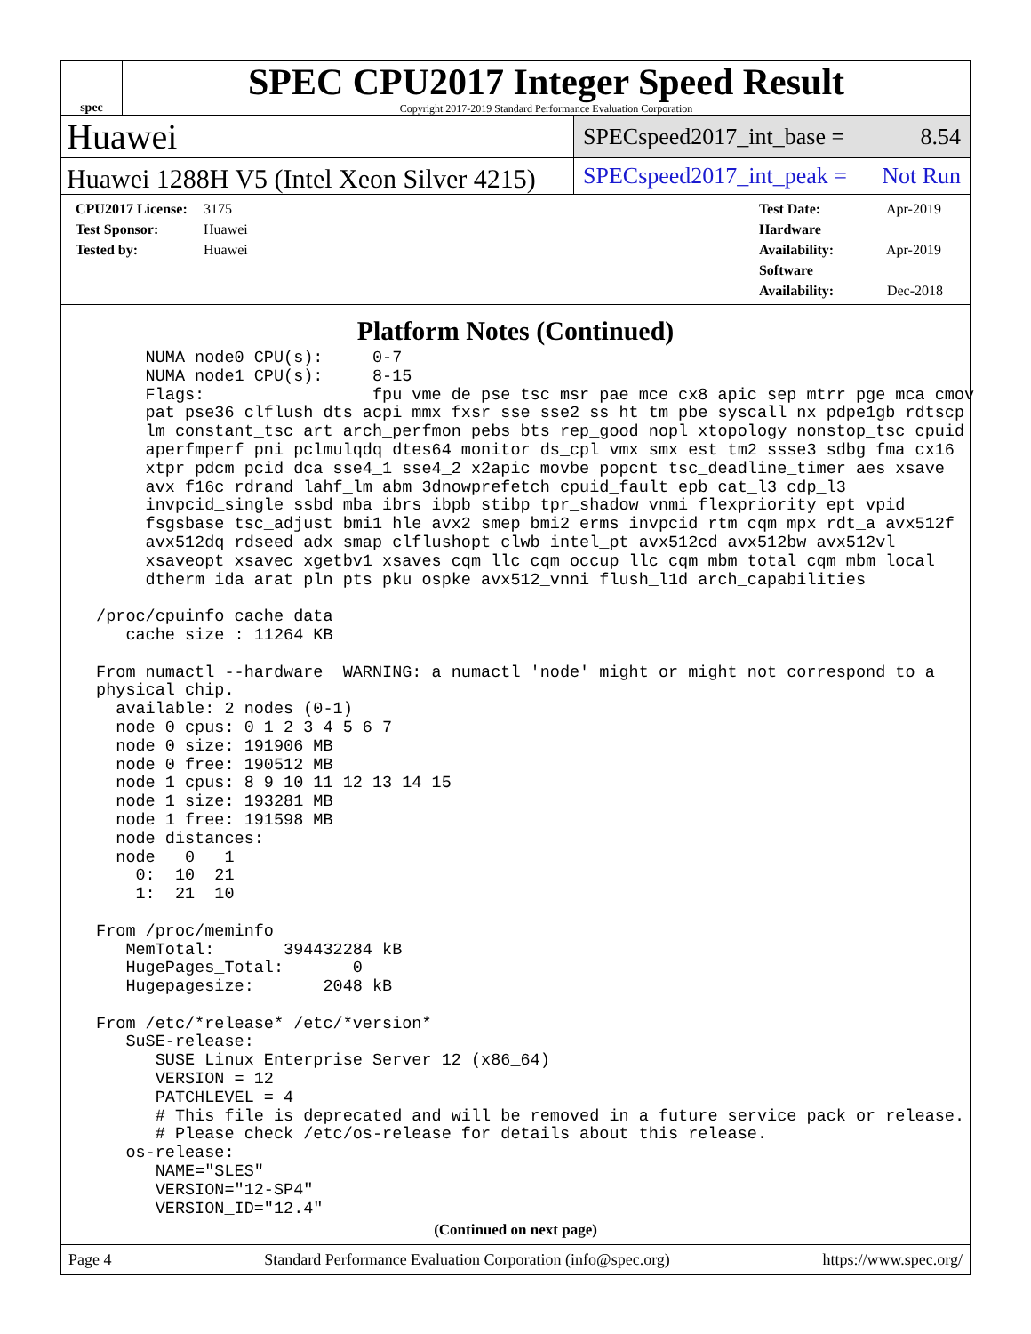spec
SPEC CPU2017 Integer Speed Result
Copyright 2017-2019 Standard Performance Evaluation Corporation
Huawei
SPECspeed2017_int_base = 8.54
Huawei 1288H V5 (Intel Xeon Silver 4215)
SPECspeed2017_int_peak = Not Run
CPU2017 License: 3175
Test Sponsor: Huawei
Tested by: Huawei
Test Date: Apr-2019
Hardware Availability: Apr-2019
Software Availability: Dec-2018
Platform Notes (Continued)
      NUMA node0 CPU(s):     0-7
      NUMA node1 CPU(s):     8-15
      Flags:                 fpu vme de pse tsc msr pae mce cx8 apic sep mtrr pge mca cmov
      pat pse36 clflush dts acpi mmx fxsr sse sse2 ss ht tm pbe syscall nx pdpe1gb rdtscp
      lm constant_tsc art arch_perfmon pebs bts rep_good nopl xtopology nonstop_tsc cpuid
      aperfmperf pni pclmulqdq dtes64 monitor ds_cpl vmx smx est tm2 ssse3 sdbg fma cx16
      xtpr pdcm pcid dca sse4_1 sse4_2 x2apic movbe popcnt tsc_deadline_timer aes xsave
      avx f16c rdrand lahf_lm abm 3dnowprefetch cpuid_fault epb cat_l3 cdp_l3
      invpcid_single ssbd mba ibrs ibpb stibp tpr_shadow vnmi flexpriority ept vpid
      fsgsbase tsc_adjust bmi1 hle avx2 smep bmi2 erms invpcid rtm cqm mpx rdt_a avx512f
      avx512dq rdseed adx smap clflushopt clwb intel_pt avx512cd avx512bw avx512vl
      xsaveopt xsavec xgetbv1 xsaves cqm_llc cqm_occup_llc cqm_mbm_total cqm_mbm_local
      dtherm ida arat pln pts pku ospke avx512_vnni flush_l1d arch_capabilities

 /proc/cpuinfo cache data
    cache size : 11264 KB

 From numactl --hardware  WARNING: a numactl 'node' might or might not correspond to a
 physical chip.
   available: 2 nodes (0-1)
   node 0 cpus: 0 1 2 3 4 5 6 7
   node 0 size: 191906 MB
   node 0 free: 190512 MB
   node 1 cpus: 8 9 10 11 12 13 14 15
   node 1 size: 193281 MB
   node 1 free: 191598 MB
   node distances:
   node   0   1
     0:  10  21
     1:  21  10

 From /proc/meminfo
    MemTotal:       394432284 kB
    HugePages_Total:       0
    Hugepagesize:       2048 kB

 From /etc/*release* /etc/*version*
    SuSE-release:
       SUSE Linux Enterprise Server 12 (x86_64)
       VERSION = 12
       PATCHLEVEL = 4
       # This file is deprecated and will be removed in a future service pack or release.
       # Please check /etc/os-release for details about this release.
    os-release:
       NAME="SLES"
       VERSION="12-SP4"
       VERSION_ID="12.4"
(Continued on next page)
Page 4 Standard Performance Evaluation Corporation (info@spec.org) https://www.spec.org/